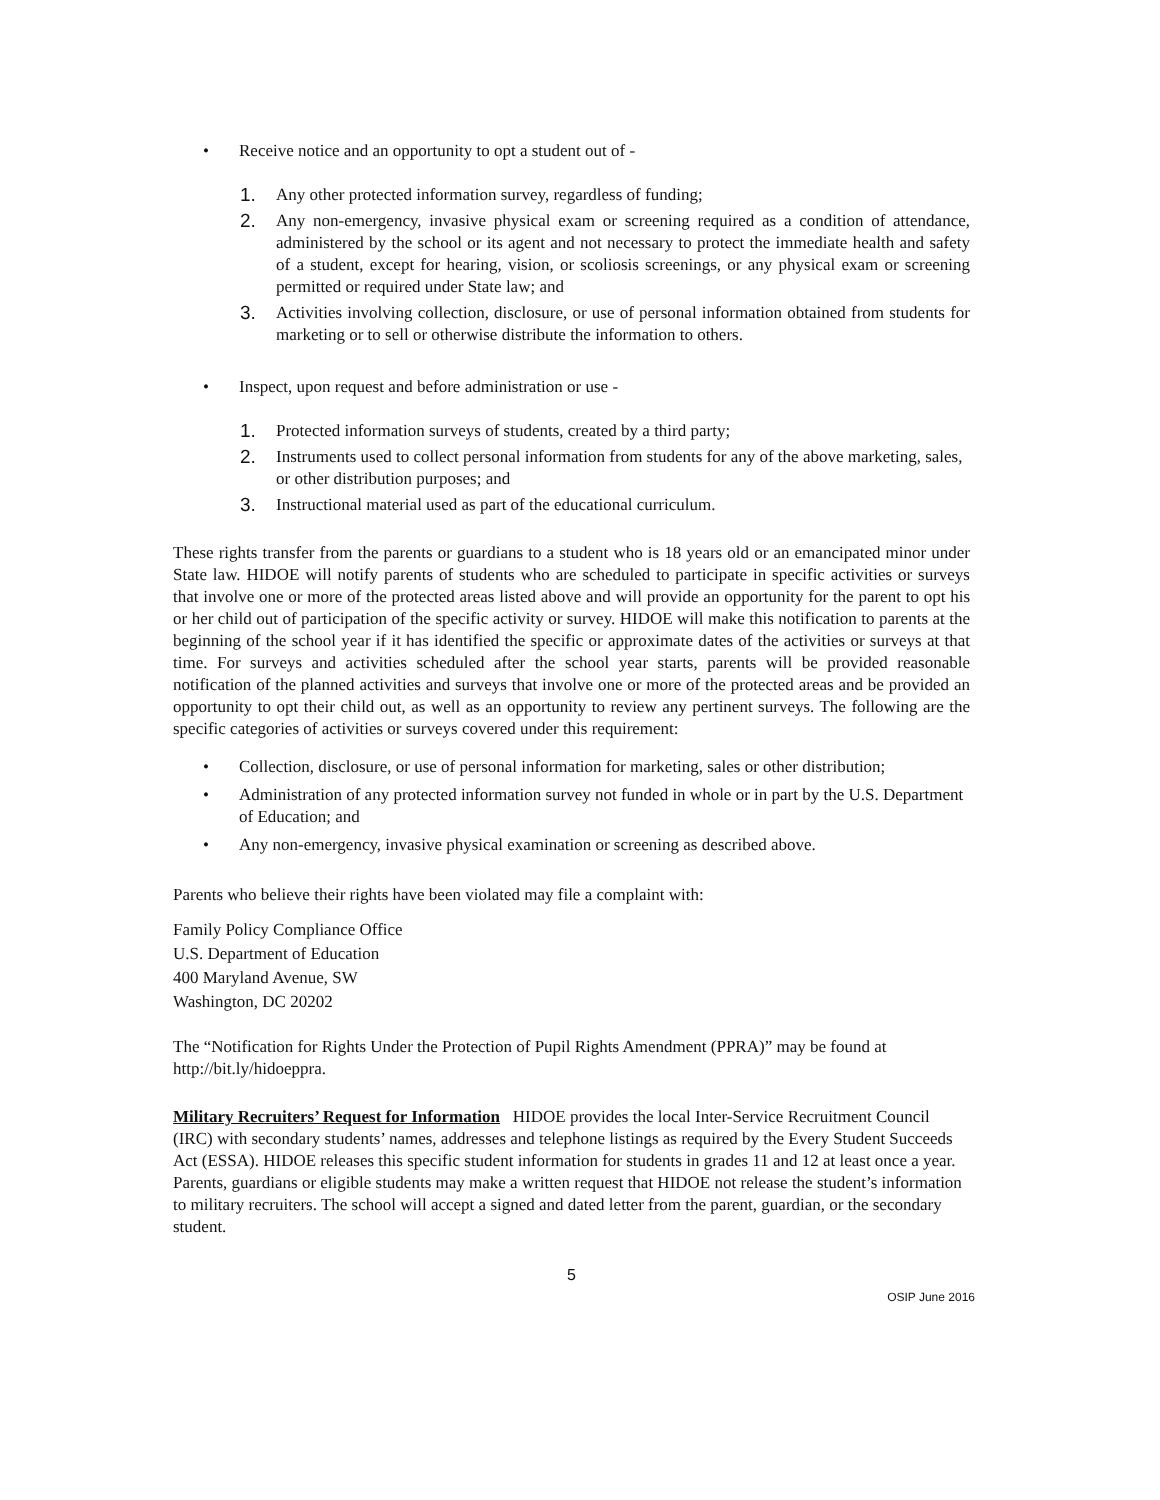• Receive notice and an opportunity to opt a student out of -
1. Any other protected information survey, regardless of funding;
2. Any non-emergency, invasive physical exam or screening required as a condition of attendance, administered by the school or its agent and not necessary to protect the immediate health and safety of a student, except for hearing, vision, or scoliosis screenings, or any physical exam or screening permitted or required under State law; and
3. Activities involving collection, disclosure, or use of personal information obtained from students for marketing or to sell or otherwise distribute the information to others.
• Inspect, upon request and before administration or use -
1. Protected information surveys of students, created by a third party;
2. Instruments used to collect personal information from students for any of the above marketing, sales, or other distribution purposes; and
3. Instructional material used as part of the educational curriculum.
These rights transfer from the parents or guardians to a student who is 18 years old or an emancipated minor under State law. HIDOE will notify parents of students who are scheduled to participate in specific activities or surveys that involve one or more of the protected areas listed above and will provide an opportunity for the parent to opt his or her child out of participation of the specific activity or survey. HIDOE will make this notification to parents at the beginning of the school year if it has identified the specific or approximate dates of the activities or surveys at that time. For surveys and activities scheduled after the school year starts, parents will be provided reasonable notification of the planned activities and surveys that involve one or more of the protected areas and be provided an opportunity to opt their child out, as well as an opportunity to review any pertinent surveys. The following are the specific categories of activities or surveys covered under this requirement:
• Collection, disclosure, or use of personal information for marketing, sales or other distribution;
• Administration of any protected information survey not funded in whole or in part by the U.S. Department of Education; and
• Any non-emergency, invasive physical examination or screening as described above.
Parents who believe their rights have been violated may file a complaint with:
Family Policy Compliance Office
U.S. Department of Education
400 Maryland Avenue, SW
Washington, DC 20202
The “Notification for Rights Under the Protection of Pupil Rights Amendment (PPRA)” may be found at http://bit.ly/hidoeppra.
Military Recruiters’ Request for Information HIDOE provides the local Inter-Service Recruitment Council (IRC) with secondary students’ names, addresses and telephone listings as required by the Every Student Succeeds Act (ESSA). HIDOE releases this specific student information for students in grades 11 and 12 at least once a year. Parents, guardians or eligible students may make a written request that HIDOE not release the student’s information to military recruiters. The school will accept a signed and dated letter from the parent, guardian, or the secondary student.
5
OSIP June 2016